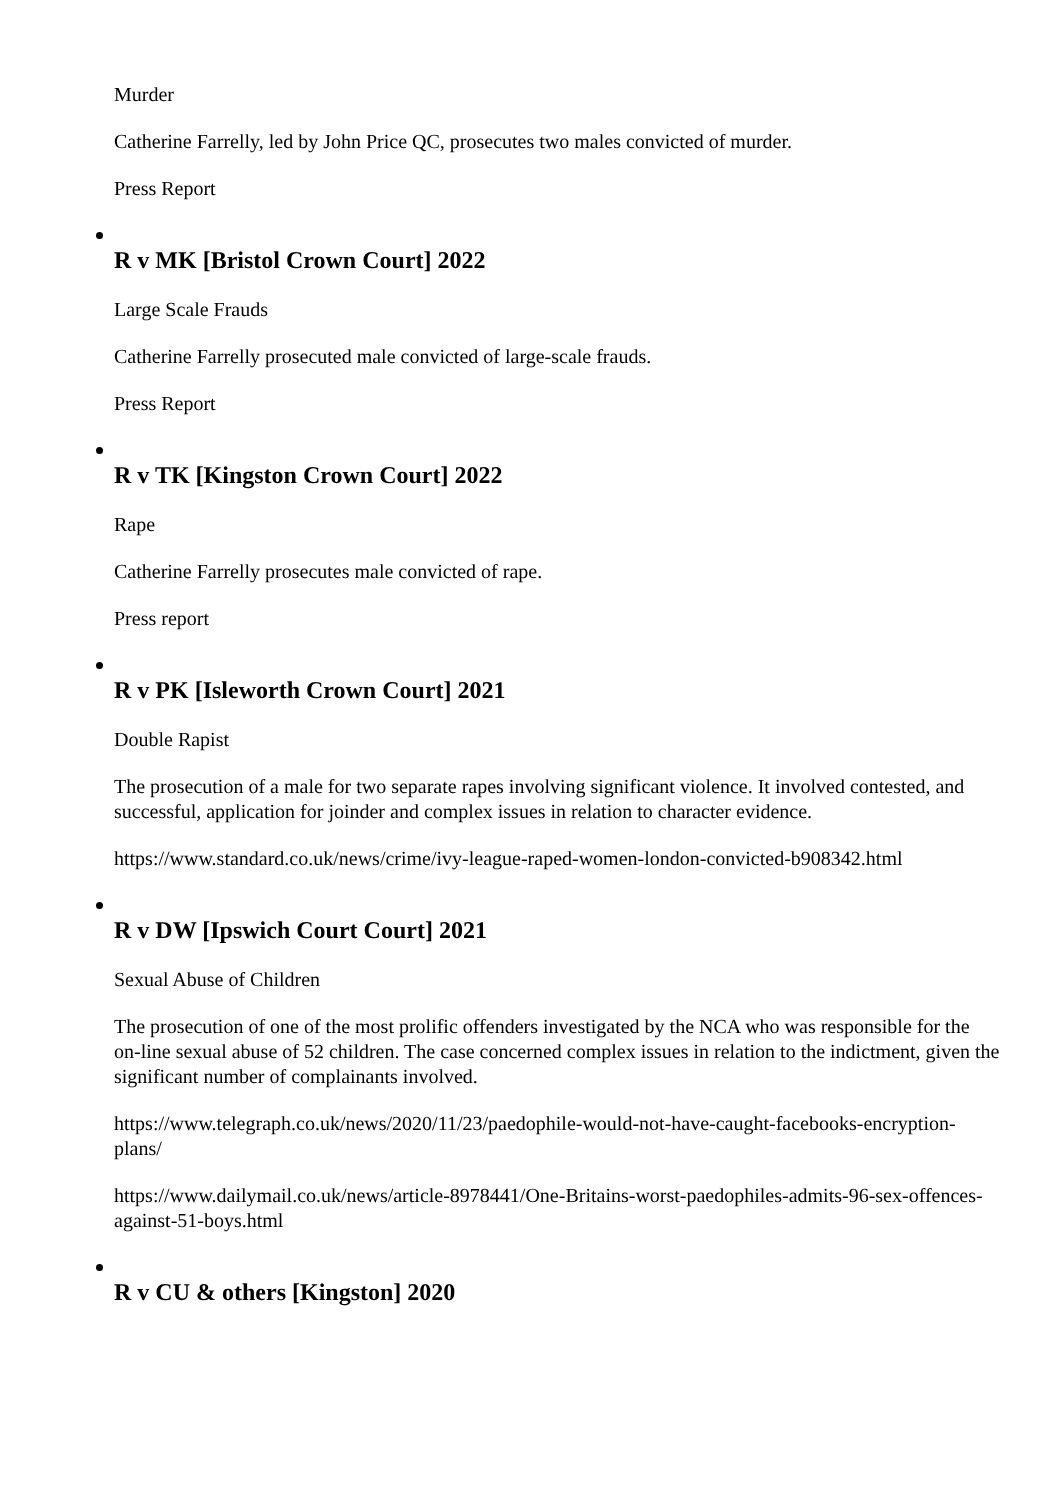Murder
Catherine Farrelly, led by John Price QC, prosecutes two males convicted of murder.
Press Report
R v MK [Bristol Crown Court] 2022
Large Scale Frauds
Catherine Farrelly prosecuted male convicted of large-scale frauds.
Press Report
R v TK [Kingston Crown Court] 2022
Rape
Catherine Farrelly prosecutes male convicted of rape.
Press report
R v PK [Isleworth Crown Court] 2021
Double Rapist
The prosecution of a male for two separate rapes involving significant violence. It involved contested, and successful, application for joinder and complex issues in relation to character evidence.
https://www.standard.co.uk/news/crime/ivy-league-raped-women-london-convicted-b908342.html
R v DW [Ipswich Court Court] 2021
Sexual Abuse of Children
The prosecution of one of the most prolific offenders investigated by the NCA who was responsible for the on-line sexual abuse of 52 children. The case concerned complex issues in relation to the indictment, given the significant number of complainants involved.
https://www.telegraph.co.uk/news/2020/11/23/paedophile-would-not-have-caught-facebooks-encryption-plans/
https://www.dailymail.co.uk/news/article-8978441/One-Britains-worst-paedophiles-admits-96-sex-offences-against-51-boys.html
R v CU & others [Kingston] 2020